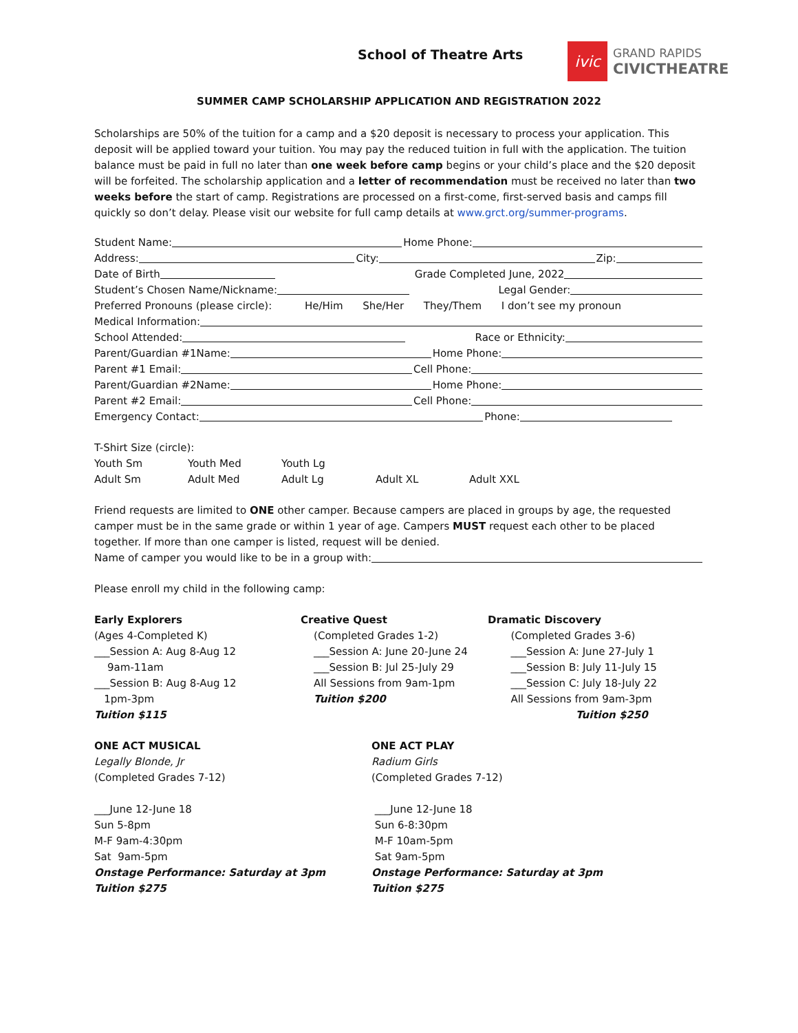School of Theatre Arts
ivic
GRAND RAPIDS
CIVICTHEATRE
SUMMER CAMP SCHOLARSHIP APPLICATION AND REGISTRATION 2022
Scholarships are 50% of the tuition for a camp and a $20 deposit is necessary to process your application. This deposit will be applied toward your tuition. You may pay the reduced tuition in full with the application. The tuition balance must be paid in full no later than one week before camp begins or your child’s place and the $20 deposit will be forfeited. The scholarship application and a letter of recommendation must be received no later than two weeks before the start of camp. Registrations are processed on a first-come, first-served basis and camps fill quickly so don’t delay. Please visit our website for full camp details at www.grct.org/summer-programs.
Student Name: Home Phone:
Address: City: Zip:
Date of Birth Grade Completed June, 2022
Student’s Chosen Name/Nickname: Legal Gender:
Preferred Pronouns (please circle): He/Him She/Her They/Them I don’t see my pronoun
Medical Information:
School Attended: Race or Ethnicity:
Parent/Guardian #1Name: Home Phone:
Parent #1 Email: Cell Phone:
Parent/Guardian #2Name: Home Phone:
Parent #2 Email: Cell Phone:
Emergency Contact: Phone:
T-Shirt Size (circle):
Youth Sm Youth Med Youth Lg
Adult Sm Adult Med Adult Lg Adult XL Adult XXL
Friend requests are limited to ONE other camper. Because campers are placed in groups by age, the requested camper must be in the same grade or within 1 year of age. Campers MUST request each other to be placed together. If more than one camper is listed, request will be denied.
Name of camper you would like to be in a group with:
Please enroll my child in the following camp:
Early Explorers
(Ages 4-Completed K)
___Session A: Aug 8-Aug 12
9am-11am
___Session B: Aug 8-Aug 12
1pm-3pm
Tuition $115
Creative Quest
(Completed Grades 1-2)
___Session A: June 20-June 24
___Session B: Jul 25-July 29
All Sessions from 9am-1pm
Tuition $200
Dramatic Discovery
(Completed Grades 3-6)
___Session A: June 27-July 1
___Session B: July 11-July 15
___Session C: July 18-July 22
All Sessions from 9am-3pm
Tuition $250
ONE ACT MUSICAL
Legally Blonde, Jr
(Completed Grades 7-12)
___June 12-June 18
Sun 5-8pm
M-F 9am-4:30pm
Sat 9am-5pm
Onstage Performance: Saturday at 3pm
Tuition $275
ONE ACT PLAY
Radium Girls
(Completed Grades 7-12)
___June 12-June 18
Sun 6-8:30pm
M-F 10am-5pm
Sat 9am-5pm
Onstage Performance: Saturday at 3pm
Tuition $275